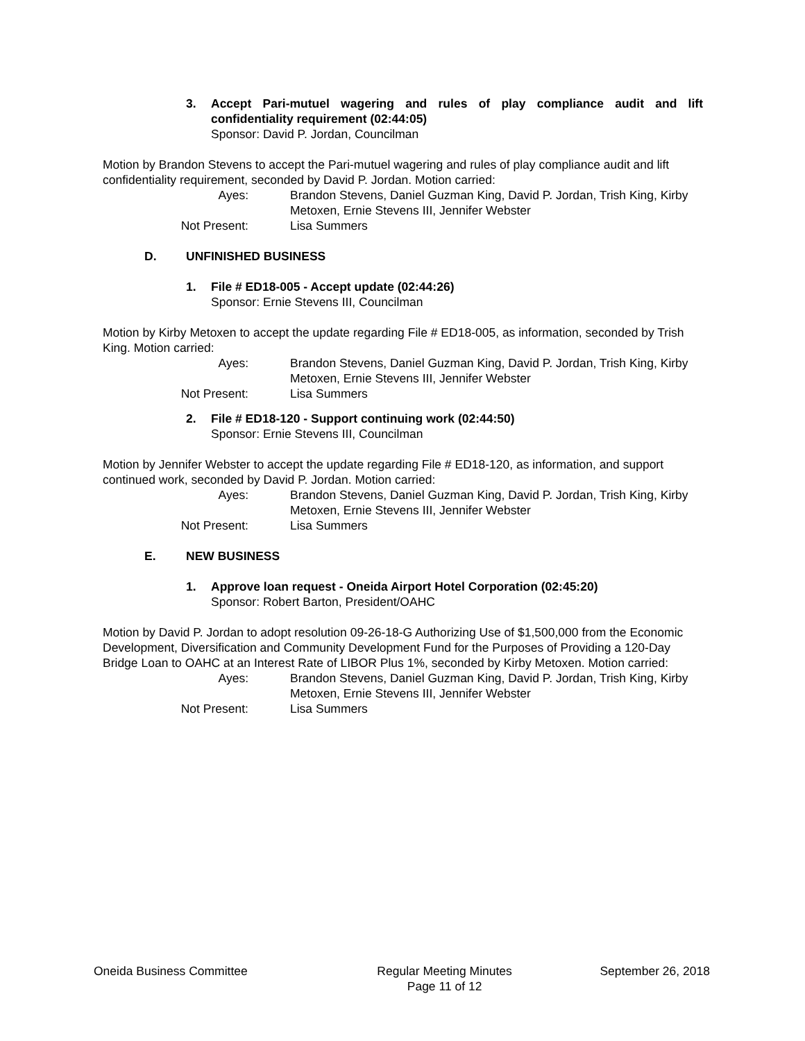3. Accept Pari-mutuel wagering and rules of play compliance audit and lift confidentiality requirement (02:44:05)
Sponsor: David P. Jordan, Councilman
Motion by Brandon Stevens to accept the Pari-mutuel wagering and rules of play compliance audit and lift confidentiality requirement, seconded by David P. Jordan. Motion carried:
Ayes:
Brandon Stevens, Daniel Guzman King, David P. Jordan, Trish King, Kirby Metoxen, Ernie Stevens III, Jennifer Webster
Not Present:
Lisa Summers
D. UNFINISHED BUSINESS
1. File # ED18-005 - Accept update (02:44:26)
Sponsor: Ernie Stevens III, Councilman
Motion by Kirby Metoxen to accept the update regarding File # ED18-005, as information, seconded by Trish King. Motion carried:
Ayes:
Brandon Stevens, Daniel Guzman King, David P. Jordan, Trish King, Kirby Metoxen, Ernie Stevens III, Jennifer Webster
Not Present:
Lisa Summers
2. File # ED18-120 - Support continuing work (02:44:50)
Sponsor: Ernie Stevens III, Councilman
Motion by Jennifer Webster to accept the update regarding File # ED18-120, as information, and support continued work, seconded by David P. Jordan. Motion carried:
Ayes:
Brandon Stevens, Daniel Guzman King, David P. Jordan, Trish King, Kirby Metoxen, Ernie Stevens III, Jennifer Webster
Not Present:
Lisa Summers
E. NEW BUSINESS
1. Approve loan request - Oneida Airport Hotel Corporation (02:45:20)
Sponsor: Robert Barton, President/OAHC
Motion by David P. Jordan to adopt resolution 09-26-18-G Authorizing Use of $1,500,000 from the Economic Development, Diversification and Community Development Fund for the Purposes of Providing a 120-Day Bridge Loan to OAHC at an Interest Rate of LIBOR Plus 1%, seconded by Kirby Metoxen. Motion carried:
Ayes:
Brandon Stevens, Daniel Guzman King, David P. Jordan, Trish King, Kirby Metoxen, Ernie Stevens III, Jennifer Webster
Not Present:
Lisa Summers
Oneida Business Committee Regular Meeting Minutes
Page 11 of 12
September 26, 2018